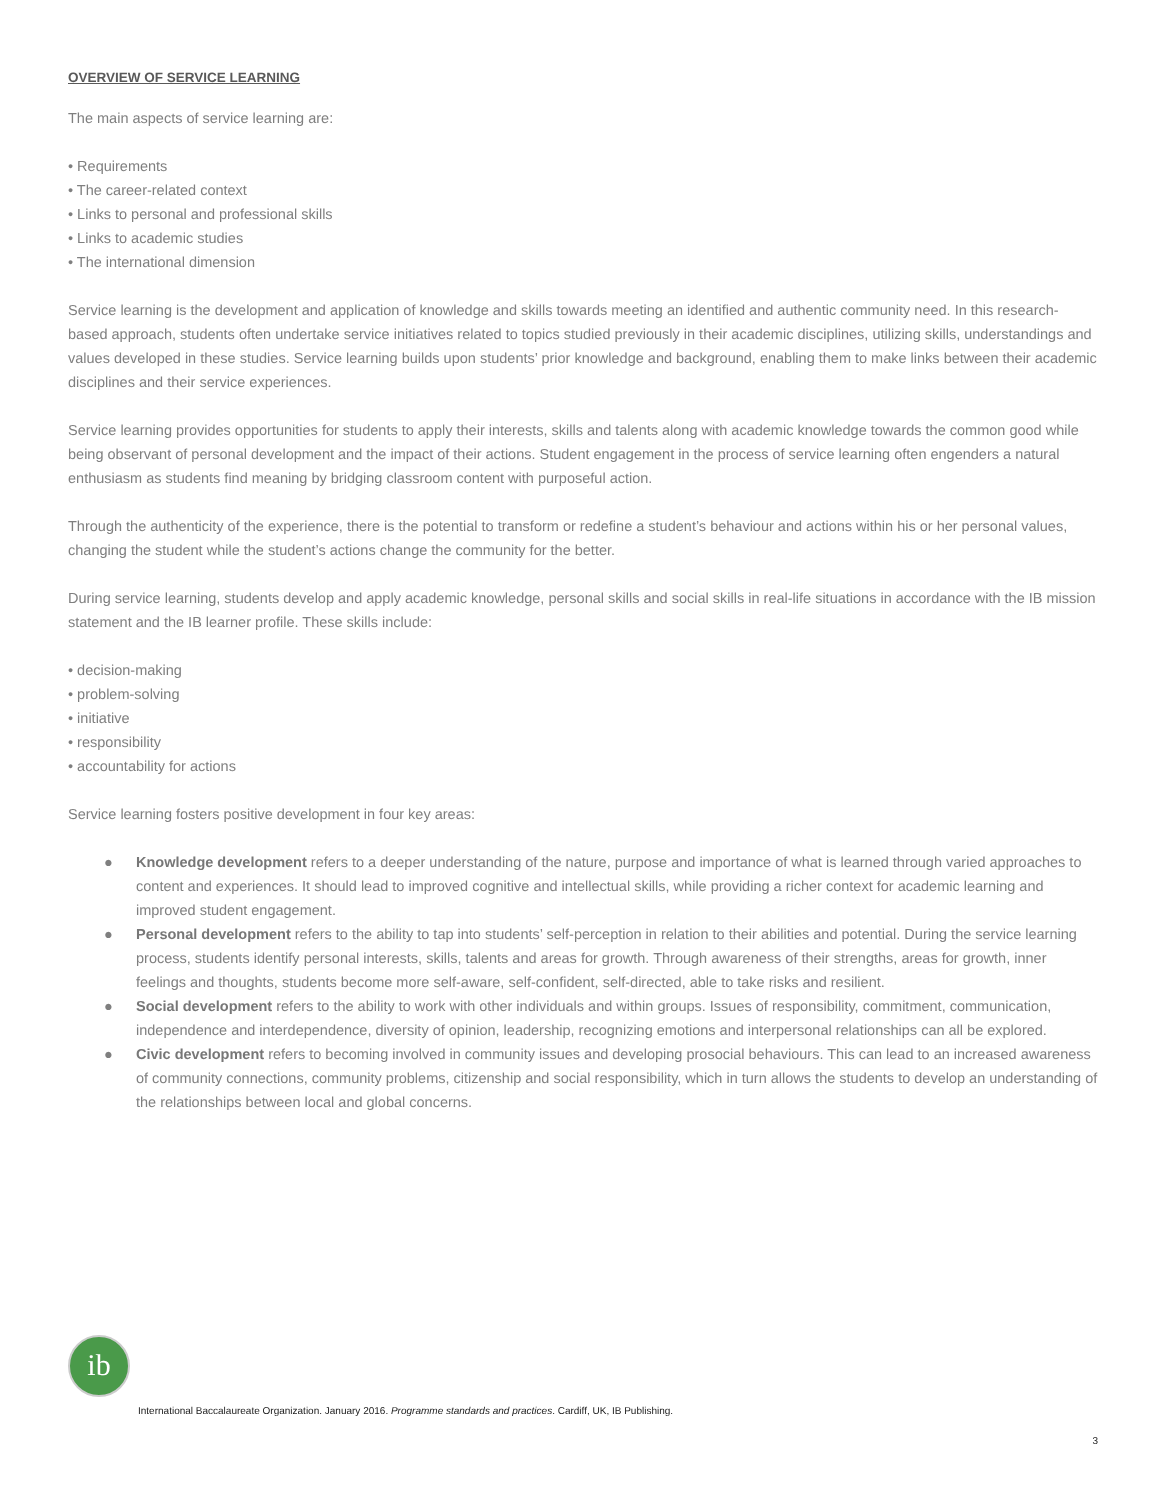OVERVIEW OF SERVICE LEARNING
The main aspects of service learning are:
• Requirements
• The career-related context
• Links to personal and professional skills
• Links to academic studies
• The international dimension
Service learning is the development and application of knowledge and skills towards meeting an identified and authentic community need. In this research-based approach, students often undertake service initiatives related to topics studied previously in their academic disciplines, utilizing skills, understandings and values developed in these studies. Service learning builds upon students’ prior knowledge and background, enabling them to make links between their academic disciplines and their service experiences.
Service learning provides opportunities for students to apply their interests, skills and talents along with academic knowledge towards the common good while being observant of personal development and the impact of their actions. Student engagement in the process of service learning often engenders a natural enthusiasm as students find meaning by bridging classroom content with purposeful action.
Through the authenticity of the experience, there is the potential to transform or redefine a student’s behaviour and actions within his or her personal values, changing the student while the student’s actions change the community for the better.
During service learning, students develop and apply academic knowledge, personal skills and social skills in real-life situations in accordance with the IB mission statement and the IB learner profile. These skills include:
• decision-making
• problem-solving
• initiative
• responsibility
• accountability for actions
Service learning fosters positive development in four key areas:
● Knowledge development refers to a deeper understanding of the nature, purpose and importance of what is learned through varied approaches to content and experiences. It should lead to improved cognitive and intellectual skills, while providing a richer context for academic learning and improved student engagement.
● Personal development refers to the ability to tap into students’ self-perception in relation to their abilities and potential. During the service learning process, students identify personal interests, skills, talents and areas for growth. Through awareness of their strengths, areas for growth, inner feelings and thoughts, students become more self-aware, self-confident, self-directed, able to take risks and resilient.
● Social development refers to the ability to work with other individuals and within groups. Issues of responsibility, commitment, communication, independence and interdependence, diversity of opinion, leadership, recognizing emotions and interpersonal relationships can all be explored.
● Civic development refers to becoming involved in community issues and developing prosocial behaviours. This can lead to an increased awareness of community connections, community problems, citizenship and social responsibility, which in turn allows the students to develop an understanding of the relationships between local and global concerns.
ib
International Baccalaureate Organization. January 2016. Programme standards and practices. Cardiff, UK, IB Publishing.
3